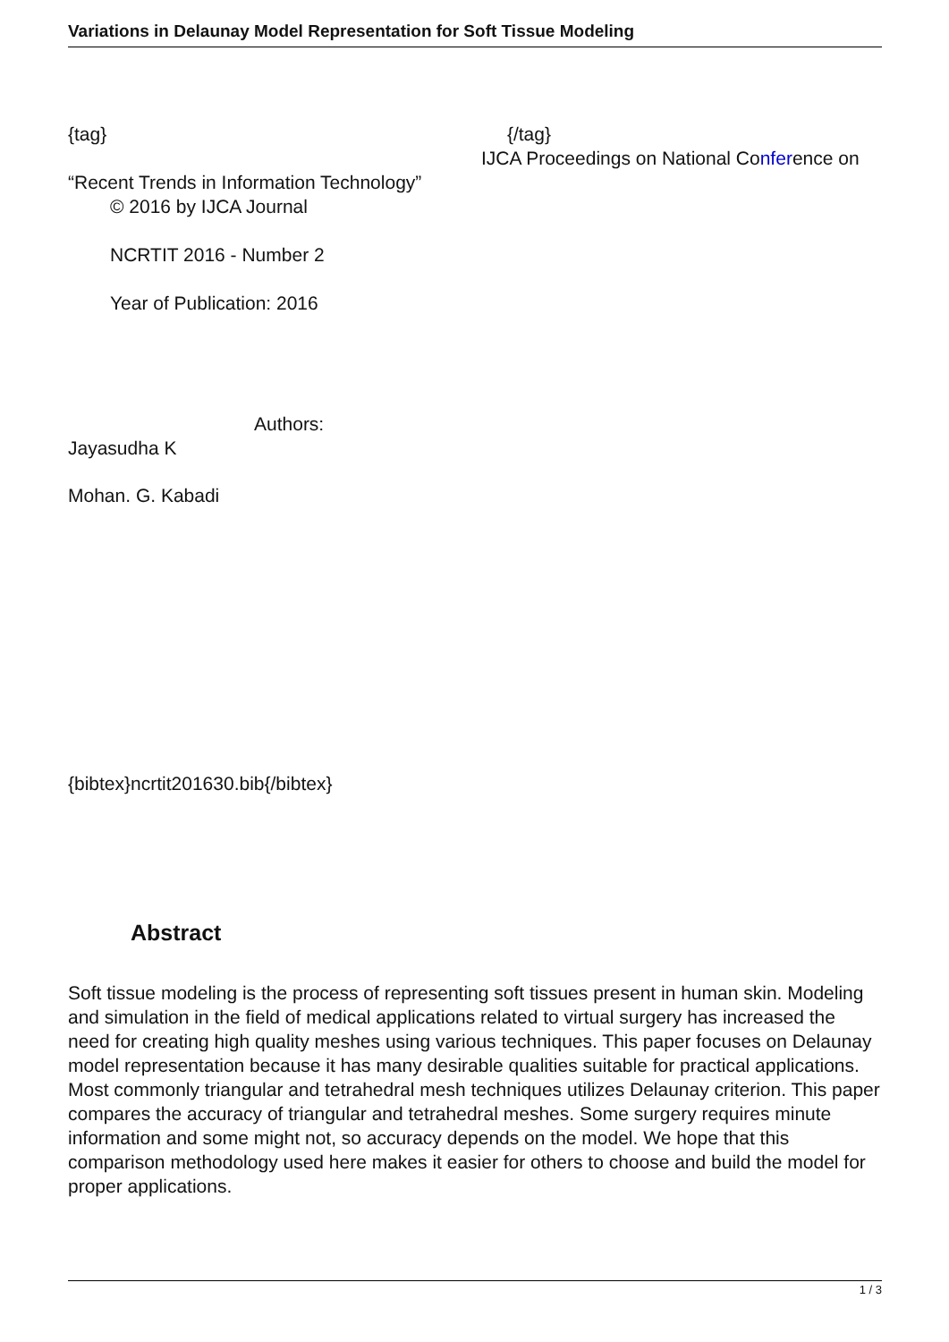Variations in Delaunay Model Representation for Soft Tissue Modeling
{tag} {/tag}
IJCA Proceedings on National Conference on
“Recent Trends in Information Technology”
© 2016 by IJCA Journal
NCRTIT 2016 - Number 2
Year of Publication: 2016
Authors:
Jayasudha K
Mohan. G. Kabadi
{bibtex}ncrtit201630.bib{/bibtex}
Abstract
Soft tissue modeling is the process of representing soft tissues present in human skin. Modeling and simulation in the field of medical applications related to virtual surgery has increased the need for creating high quality meshes using various techniques. This paper focuses on Delaunay model representation because it has many desirable qualities suitable for practical applications. Most commonly triangular and tetrahedral mesh techniques utilizes Delaunay criterion. This paper compares the accuracy of triangular and tetrahedral meshes. Some surgery requires minute information and some might not, so accuracy depends on the model. We hope that this comparison methodology used here makes it easier for others to choose and build the model for proper applications.
1 / 3